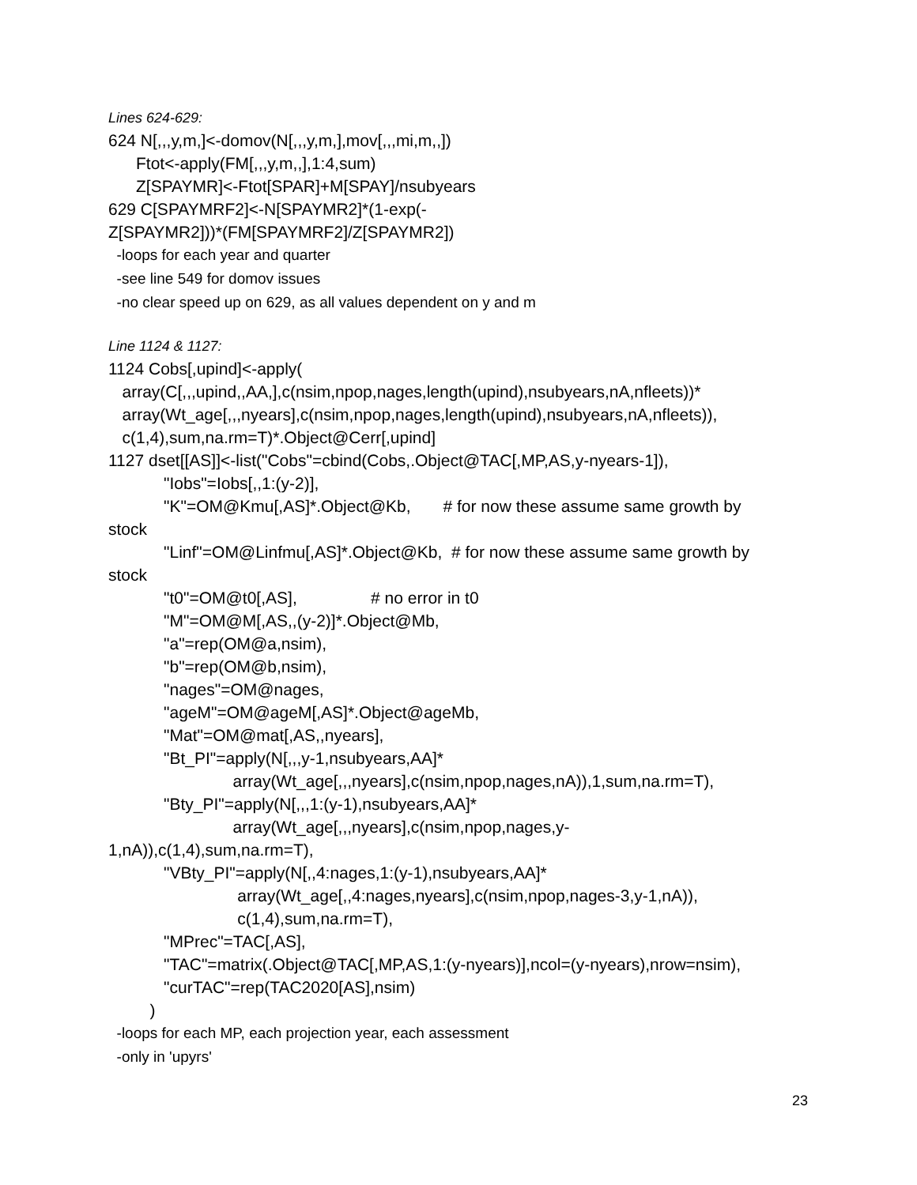Lines 624-629:
624 N[,,,y,m,]<-domov(N[,,,y,m,],mov[,,,mi,m,,]) Ftot<-apply(FM[,,,y,m,,],1:4,sum) Z[SPAYMR]<-Ftot[SPAR]+M[SPAY]/nsubyears 629 C[SPAYMRF2]<-N[SPAYMR2]*(1-exp(- Z[SPAYMR2]))*(FM[SPAYMRF2]/Z[SPAYMR2])
-loops for each year and quarter -see line 549 for domov issues -no clear speed up on 629, as all values dependent on y and m
Line 1124 & 1127:
1124 Cobs[,upind]<-apply( array(C[,,,upind,,AA,],c(nsim,npop,nages,length(upind),nsubyears,nA,nfleets))* array(Wt_age[,,,nyears],c(nsim,npop,nages,length(upind),nsubyears,nA,nfleets)), c(1,4),sum,na.rm=T)*.Object@Cerr[,upind] 1127 dset[[AS]]<-list("Cobs"=cbind(Cobs,.Object@TAC[,MP,AS,y-nyears-1]), "Iobs"=Iobs[,,1:(y-2)], "K"=OM@Kmu[,AS]*.Object@Kb, # for now these assume same growth by stock "Linf"=OM@Linfmu[,AS]*.Object@Kb, # for now these assume same growth by stock "t0"=OM@t0[,AS], # no error in t0 "M"=OM@M[,AS,,(y-2)]*.Object@Mb, "a"=rep(OM@a,nsim), "b"=rep(OM@b,nsim), "nages"=OM@nages, "ageM"=OM@ageM[,AS]*.Object@ageMb, "Mat"=OM@mat[,AS,,nyears], "Bt_PI"=apply(N[,,,y-1,nsubyears,AA]* array(Wt_age[,,,nyears],c(nsim,npop,nages,nA)),1,sum,na.rm=T), "Bty_PI"=apply(N[,,,1:(y-1),nsubyears,AA]* array(Wt_age[,,,nyears],c(nsim,npop,nages,y- 1,nA)),c(1,4),sum,na.rm=T), "VBty_PI"=apply(N[,,4:nages,1:(y-1),nsubyears,AA]* array(Wt_age[,,4:nages,nyears],c(nsim,npop,nages-3,y-1,nA)), c(1,4),sum,na.rm=T), "MPrec"=TAC[,AS], "TAC"=matrix(.Object@TAC[,MP,AS,1:(y-nyears)],ncol=(y-nyears),nrow=nsim), "curTAC"=rep(TAC2020[AS],nsim) )
-loops for each MP, each projection year, each assessment -only in 'upyrs'
23